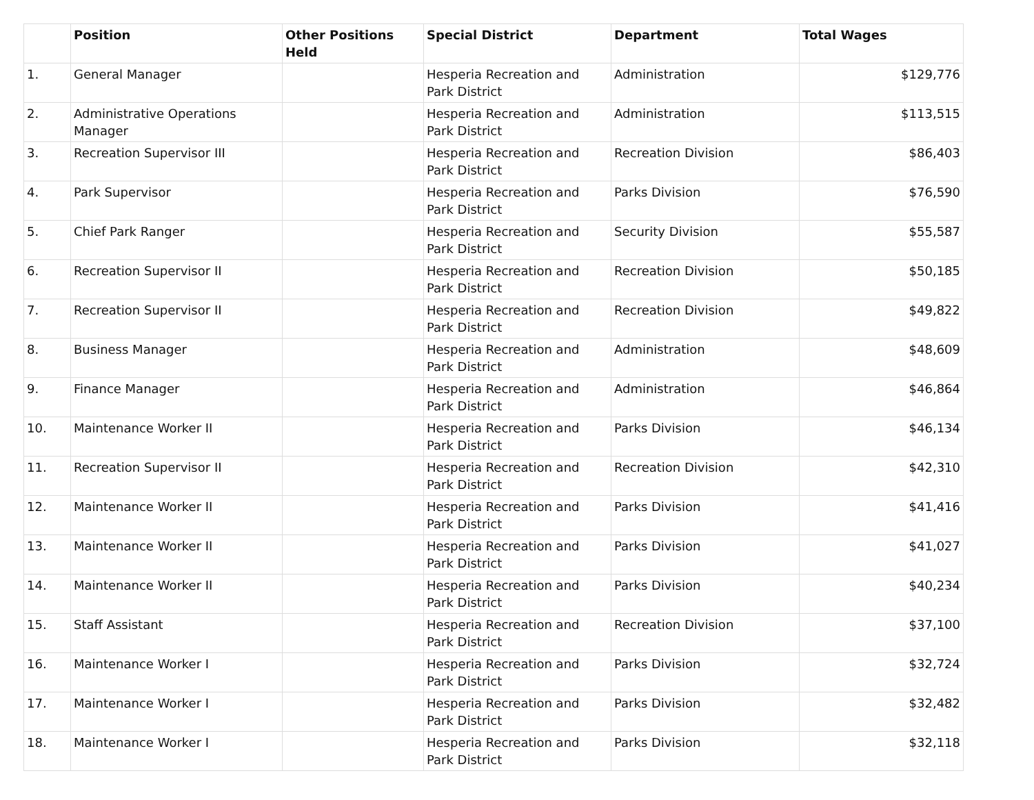| | Position | Other Positions Held | Special District | Department | Total Wages |
| --- | --- | --- | --- | --- | --- |
| 1. | General Manager | | Hesperia Recreation and Park District | Administration | $129,776 |
| 2. | Administrative Operations Manager | | Hesperia Recreation and Park District | Administration | $113,515 |
| 3. | Recreation Supervisor III | | Hesperia Recreation and Park District | Recreation Division | $86,403 |
| 4. | Park Supervisor | | Hesperia Recreation and Park District | Parks Division | $76,590 |
| 5. | Chief Park Ranger | | Hesperia Recreation and Park District | Security Division | $55,587 |
| 6. | Recreation Supervisor II | | Hesperia Recreation and Park District | Recreation Division | $50,185 |
| 7. | Recreation Supervisor II | | Hesperia Recreation and Park District | Recreation Division | $49,822 |
| 8. | Business Manager | | Hesperia Recreation and Park District | Administration | $48,609 |
| 9. | Finance Manager | | Hesperia Recreation and Park District | Administration | $46,864 |
| 10. | Maintenance Worker II | | Hesperia Recreation and Park District | Parks Division | $46,134 |
| 11. | Recreation Supervisor II | | Hesperia Recreation and Park District | Recreation Division | $42,310 |
| 12. | Maintenance Worker II | | Hesperia Recreation and Park District | Parks Division | $41,416 |
| 13. | Maintenance Worker II | | Hesperia Recreation and Park District | Parks Division | $41,027 |
| 14. | Maintenance Worker II | | Hesperia Recreation and Park District | Parks Division | $40,234 |
| 15. | Staff Assistant | | Hesperia Recreation and Park District | Recreation Division | $37,100 |
| 16. | Maintenance Worker I | | Hesperia Recreation and Park District | Parks Division | $32,724 |
| 17. | Maintenance Worker I | | Hesperia Recreation and Park District | Parks Division | $32,482 |
| 18. | Maintenance Worker I | | Hesperia Recreation and Park District | Parks Division | $32,118 |